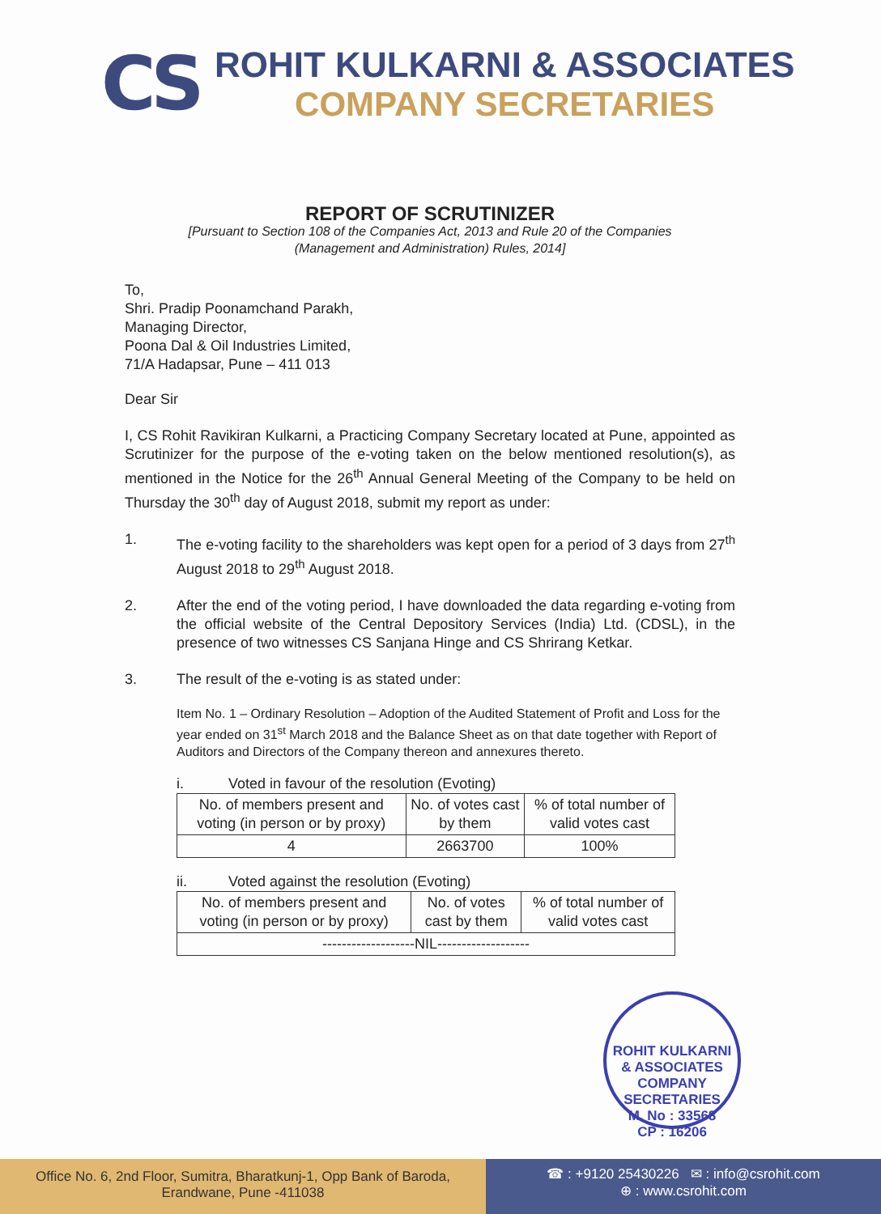CS
ROHIT KULKARNI & ASSOCIATES
COMPANY SECRETARIES
REPORT OF SCRUTINIZER
[Pursuant to Section 108 of the Companies Act, 2013 and Rule 20 of the Companies
(Management and Administration) Rules, 2014]
To,
Shri. Pradip Poonamchand Parakh,
Managing Director,
Poona Dal & Oil Industries Limited,
71/A Hadapsar, Pune – 411 013
Dear Sir
I, CS Rohit Ravikiran Kulkarni, a Practicing Company Secretary located at Pune, appointed as Scrutinizer for the purpose of the e-voting taken on the below mentioned resolution(s), as mentioned in the Notice for the 26<sup>th</sup> Annual General Meeting of the Company to be held on Thursday the 30<sup>th</sup> day of August 2018, submit my report as under:
1. The e-voting facility to the shareholders was kept open for a period of 3 days from 27<sup>th</sup> August 2018 to 29<sup>th</sup> August 2018.
2. After the end of the voting period, I have downloaded the data regarding e-voting from the official website of the Central Depository Services (India) Ltd. (CDSL), in the presence of two witnesses CS Sanjana Hinge and CS Shrirang Ketkar.
3. The result of the e-voting is as stated under:
Item No. 1 – Ordinary Resolution – Adoption of the Audited Statement of Profit and Loss for the year ended on 31<sup>st</sup> March 2018 and the Balance Sheet as on that date together with Report of Auditors and Directors of the Company thereon and annexures thereto.
i. Voted in favour of the resolution (Evoting)
| No. of members present and voting (in person or by proxy) | No. of votes cast by them | % of total number of valid votes cast |
| --- | --- | --- |
| 4 | 2663700 | 100% |
ii. Voted against the resolution (Evoting)
| No. of members present and voting (in person or by proxy) | No. of votes cast by them | % of total number of valid votes cast |
| --- | --- | --- |
| -------------------NIL------------------- | | |
ROHIT KULKARNI & ASSOCIATES COMPANY SECRETARIES
M. No : 33568
CP : 16206
Office No. 6, 2nd Floor, Sumitra, Bharatkunj-1, Opp Bank of Baroda,
Erandwane, Pune -411038
☎ : +9120 25430226 ✉ : info@csrohit.com
⊕ : www.csrohit.com